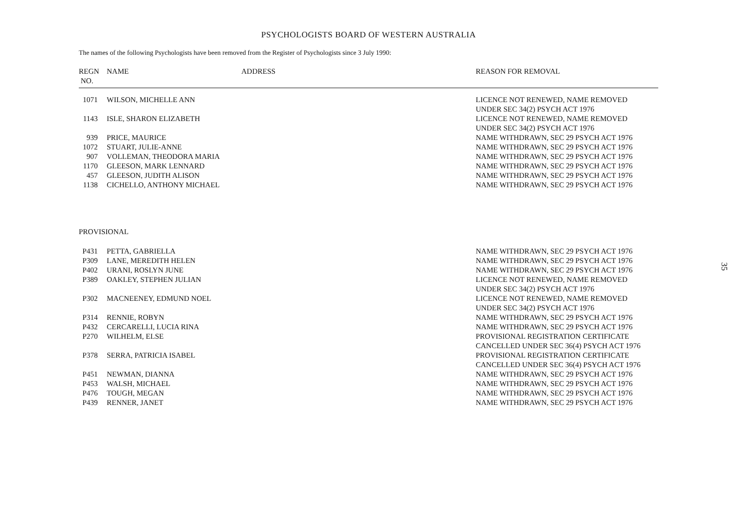PSYCHOLOGISTS BOARD OF WESTERN AUSTRALIA
The names of the following Psychologists have been removed from the Register of Psychologists since 3 July 1990:
| REGN NO. | NAME | ADDRESS | REASON FOR REMOVAL |
| --- | --- | --- | --- |
| 1071 | WILSON, MICHELLE ANN | | LICENCE NOT RENEWED, NAME REMOVED UNDER SEC 34(2) PSYCH ACT 1976 |
| 1143 | ISLE, SHARON ELIZABETH | | LICENCE NOT RENEWED, NAME REMOVED UNDER SEC 34(2) PSYCH ACT 1976 |
| 939 | PRICE, MAURICE | | NAME WITHDRAWN, SEC 29 PSYCH ACT 1976 |
| 1072 | STUART, JULIE-ANNE | | NAME WITHDRAWN, SEC 29 PSYCH ACT 1976 |
| 907 | VOLLEMAN, THEODORA MARIA | | NAME WITHDRAWN, SEC 29 PSYCH ACT 1976 |
| 1170 | GLEESON, MARK LENNARD | | NAME WITHDRAWN, SEC 29 PSYCH ACT 1976 |
| 457 | GLEESON, JUDITH ALISON | | NAME WITHDRAWN, SEC 29 PSYCH ACT 1976 |
| 1138 | CICHELLO, ANTHONY MICHAEL | | NAME WITHDRAWN, SEC 29 PSYCH ACT 1976 |
| PROVISIONAL | | | |
| P431 | PETTA, GABRIELLA | | NAME WITHDRAWN, SEC 29 PSYCH ACT 1976 |
| P309 | LANE, MEREDITH HELEN | | NAME WITHDRAWN, SEC 29 PSYCH ACT 1976 |
| P402 | URANI, ROSLYN JUNE | | NAME WITHDRAWN, SEC 29 PSYCH ACT 1976 |
| P389 | OAKLEY, STEPHEN JULIAN | | LICENCE NOT RENEWED, NAME REMOVED UNDER SEC 34(2) PSYCH ACT 1976 |
| P302 | MACNEENEY, EDMUND NOEL | | LICENCE NOT RENEWED, NAME REMOVED UNDER SEC 34(2) PSYCH ACT 1976 |
| P314 | RENNIE, ROBYN | | NAME WITHDRAWN, SEC 29 PSYCH ACT 1976 |
| P432 | CERCARELLI, LUCIA RINA | | NAME WITHDRAWN, SEC 29 PSYCH ACT 1976 |
| P270 | WILHELM, ELSE | | PROVISIONAL REGISTRATION CERTIFICATE CANCELLED UNDER SEC 36(4) PSYCH ACT 1976 |
| P378 | SERRA, PATRICIA ISABEL | | PROVISIONAL REGISTRATION CERTIFICATE CANCELLED UNDER SEC 36(4) PSYCH ACT 1976 |
| P451 | NEWMAN, DIANNA | | NAME WITHDRAWN, SEC 29 PSYCH ACT 1976 |
| P453 | WALSH, MICHAEL | | NAME WITHDRAWN, SEC 29 PSYCH ACT 1976 |
| P476 | TOUGH, MEGAN | | NAME WITHDRAWN, SEC 29 PSYCH ACT 1976 |
| P439 | RENNER, JANET | | NAME WITHDRAWN, SEC 29 PSYCH ACT 1976 |
35